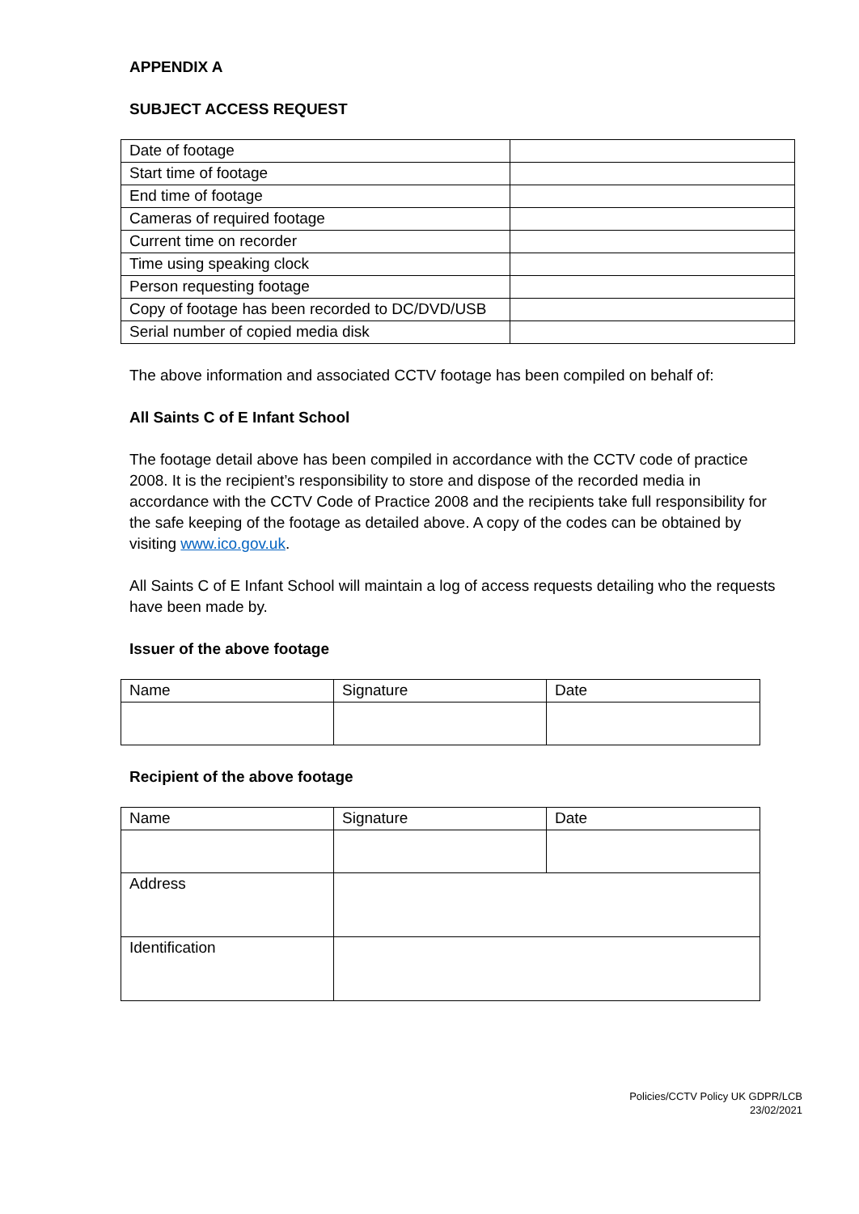APPENDIX A
SUBJECT ACCESS REQUEST
| Date of footage | |
| Start time of footage | |
| End time of footage | |
| Cameras of required footage | |
| Current time on recorder | |
| Time using speaking clock | |
| Person requesting footage | |
| Copy of footage has been recorded to DC/DVD/USB | |
| Serial number of copied media disk | |
The above information and associated CCTV footage has been compiled on behalf of:
All Saints C of E Infant School
The footage detail above has been compiled in accordance with the CCTV code of practice 2008. It is the recipient’s responsibility to store and dispose of the recorded media in accordance with the CCTV Code of Practice 2008 and the recipients take full responsibility for the safe keeping of the footage as detailed above. A copy of the codes can be obtained by visiting www.ico.gov.uk.
All Saints C of E Infant School will maintain a log of access requests detailing who the requests have been made by.
Issuer of the above footage
| Name | Signature | Date |
Recipient of the above footage
| Name | Signature | Date |
| Address | | |
| Identification | | |
Policies/CCTV Policy UK GDPR/LCB
23/02/2021